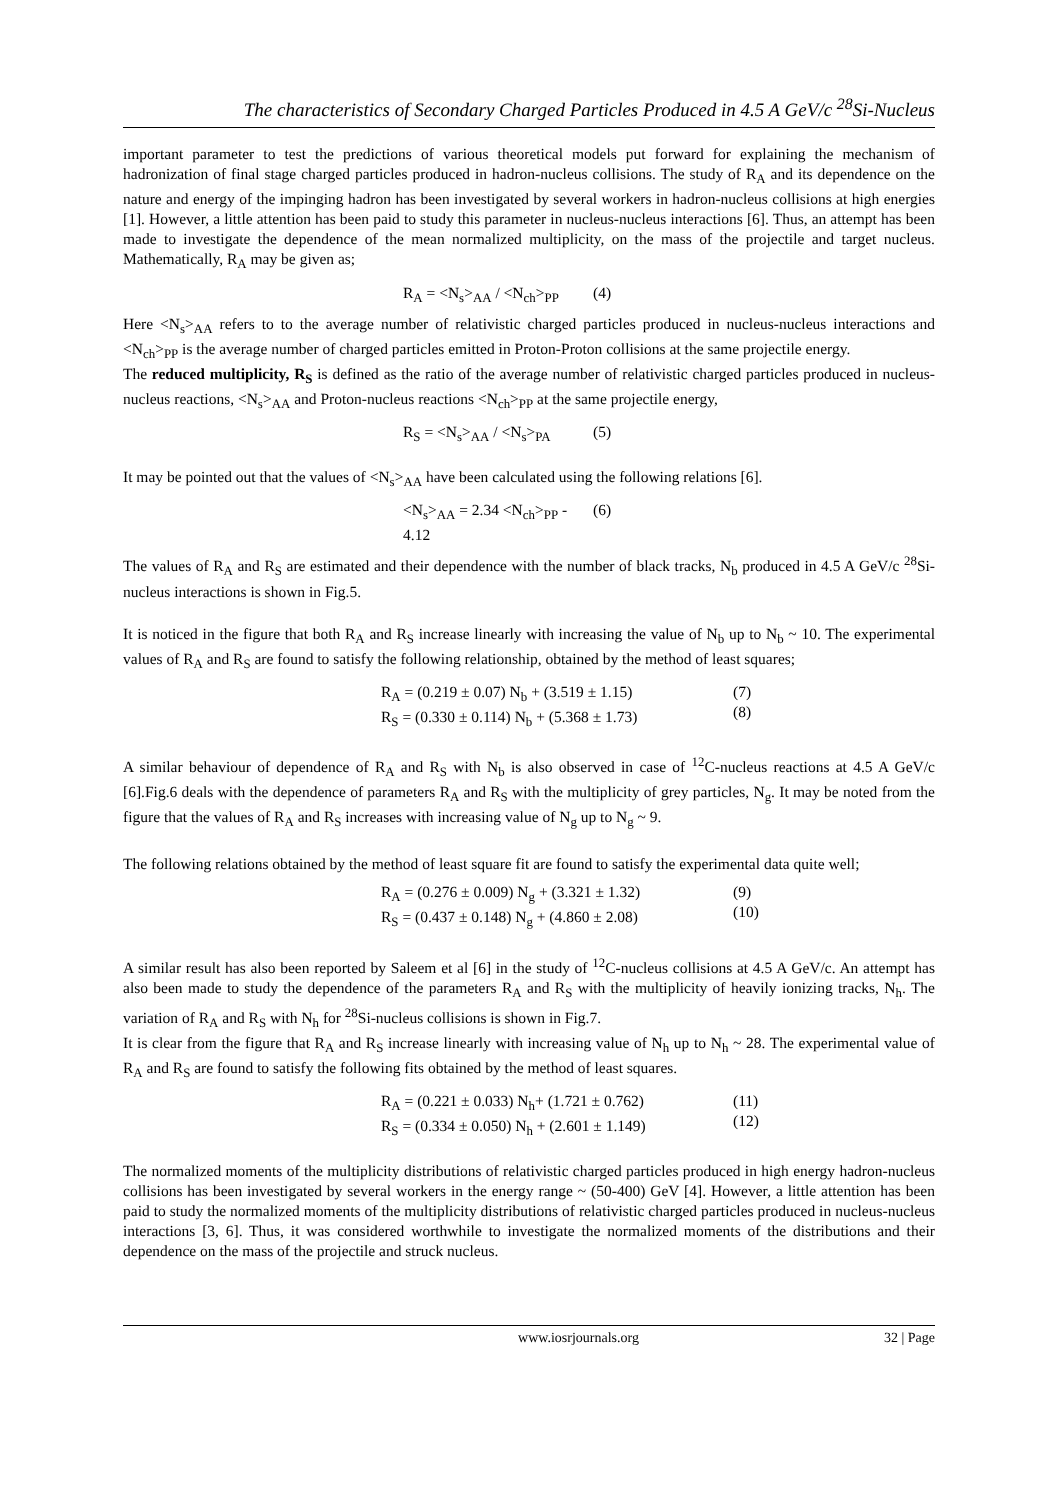The characteristics of Secondary Charged Particles Produced in 4.5 A GeV/c <sup>28</sup>Si-Nucleus
important parameter to test the predictions of various theoretical models put forward for explaining the mechanism of hadronization of final stage charged particles produced in hadron-nucleus collisions. The study of R<sub>A</sub> and its dependence on the nature and energy of the impinging hadron has been investigated by several workers in hadron-nucleus collisions at high energies [1]. However, a little attention has been paid to study this parameter in nucleus-nucleus interactions [6]. Thus, an attempt has been made to investigate the dependence of the mean normalized multiplicity, on the mass of the projectile and target nucleus. Mathematically, R<sub>A</sub> may be given as;
R<sub>A</sub> = <N<sub>s</sub>><sub>AA</sub> / <N<sub>ch</sub>><sub>PP</sub> (4)
Here <N<sub>s</sub>><sub>AA</sub> refers to to the average number of relativistic charged particles produced in nucleus-nucleus interactions and <N<sub>ch</sub>><sub>PP</sub> is the average number of charged particles emitted in Proton-Proton collisions at the same projectile energy.
The reduced multiplicity, R<sub>S</sub> is defined as the ratio of the average number of relativistic charged particles produced in nucleus-nucleus reactions, <N<sub>s</sub>><sub>AA</sub> and Proton-nucleus reactions <N<sub>ch</sub>><sub>PP</sub> at the same projectile energy,
R<sub>S</sub> = <N<sub>s</sub>><sub>AA</sub> / <N<sub>s</sub>><sub>PA</sub> (5)
It may be pointed out that the values of <N<sub>s</sub>><sub>AA</sub> have been calculated using the following relations [6].
<N<sub>s</sub>><sub>AA</sub> = 2.34 <N<sub>ch</sub>><sub>PP</sub> - 4.12 (6)
The values of R<sub>A</sub> and R<sub>S</sub> are estimated and their dependence with the number of black tracks, N<sub>b</sub> produced in 4.5 A GeV/c <sup>28</sup>Si-nucleus interactions is shown in Fig.5.
It is noticed in the figure that both R<sub>A</sub> and R<sub>S</sub> increase linearly with increasing the value of N<sub>b</sub> up to N<sub>b</sub> ~ 10. The experimental values of R<sub>A</sub> and R<sub>S</sub> are found to satisfy the following relationship, obtained by the method of least squares;
R<sub>A</sub> = (0.219 ± 0.07) N<sub>b</sub> + (3.519 ± 1.15)
R<sub>S</sub> = (0.330 ± 0.114) N<sub>b</sub> + (5.368 ± 1.73) (7)
(8)
A similar behaviour of dependence of R<sub>A</sub> and R<sub>S</sub> with N<sub>b</sub> is also observed in case of <sup>12</sup>C-nucleus reactions at 4.5 A GeV/c [6].Fig.6 deals with the dependence of parameters R<sub>A</sub> and R<sub>S</sub> with the multiplicity of grey particles, N<sub>g</sub>. It may be noted from the figure that the values of R<sub>A</sub> and R<sub>S</sub> increases with increasing value of N<sub>g</sub> up to N<sub>g</sub> ~ 9.
The following relations obtained by the method of least square fit are found to satisfy the experimental data quite well;
R<sub>A</sub> = (0.276 ± 0.009) N<sub>g</sub> + (3.321 ± 1.32)
R<sub>S</sub> = (0.437 ± 0.148) N<sub>g</sub> + (4.860 ± 2.08) (9)
(10)
A similar result has also been reported by Saleem et al [6] in the study of <sup>12</sup>C-nucleus collisions at 4.5 A GeV/c. An attempt has also been made to study the dependence of the parameters R<sub>A</sub> and R<sub>S</sub> with the multiplicity of heavily ionizing tracks, N<sub>h</sub>. The variation of R<sub>A</sub> and R<sub>S</sub> with N<sub>h</sub> for <sup>28</sup>Si-nucleus collisions is shown in Fig.7.
It is clear from the figure that R<sub>A</sub> and R<sub>S</sub> increase linearly with increasing value of N<sub>h</sub> up to N<sub>h</sub> ~ 28. The experimental value of R<sub>A</sub> and R<sub>S</sub> are found to satisfy the following fits obtained by the method of least squares.
R<sub>A</sub> = (0.221 ± 0.033) N<sub>h</sub>+ (1.721 ± 0.762)
R<sub>S</sub> = (0.334 ± 0.050) N<sub>h</sub> + (2.601 ± 1.149) (11)
(12)
The normalized moments of the multiplicity distributions of relativistic charged particles produced in high energy hadron-nucleus collisions has been investigated by several workers in the energy range ~ (50-400) GeV [4]. However, a little attention has been paid to study the normalized moments of the multiplicity distributions of relativistic charged particles produced in nucleus-nucleus interactions [3, 6]. Thus, it was considered worthwhile to investigate the normalized moments of the distributions and their dependence on the mass of the projectile and struck nucleus.
www.iosrjournals.org 32 | Page